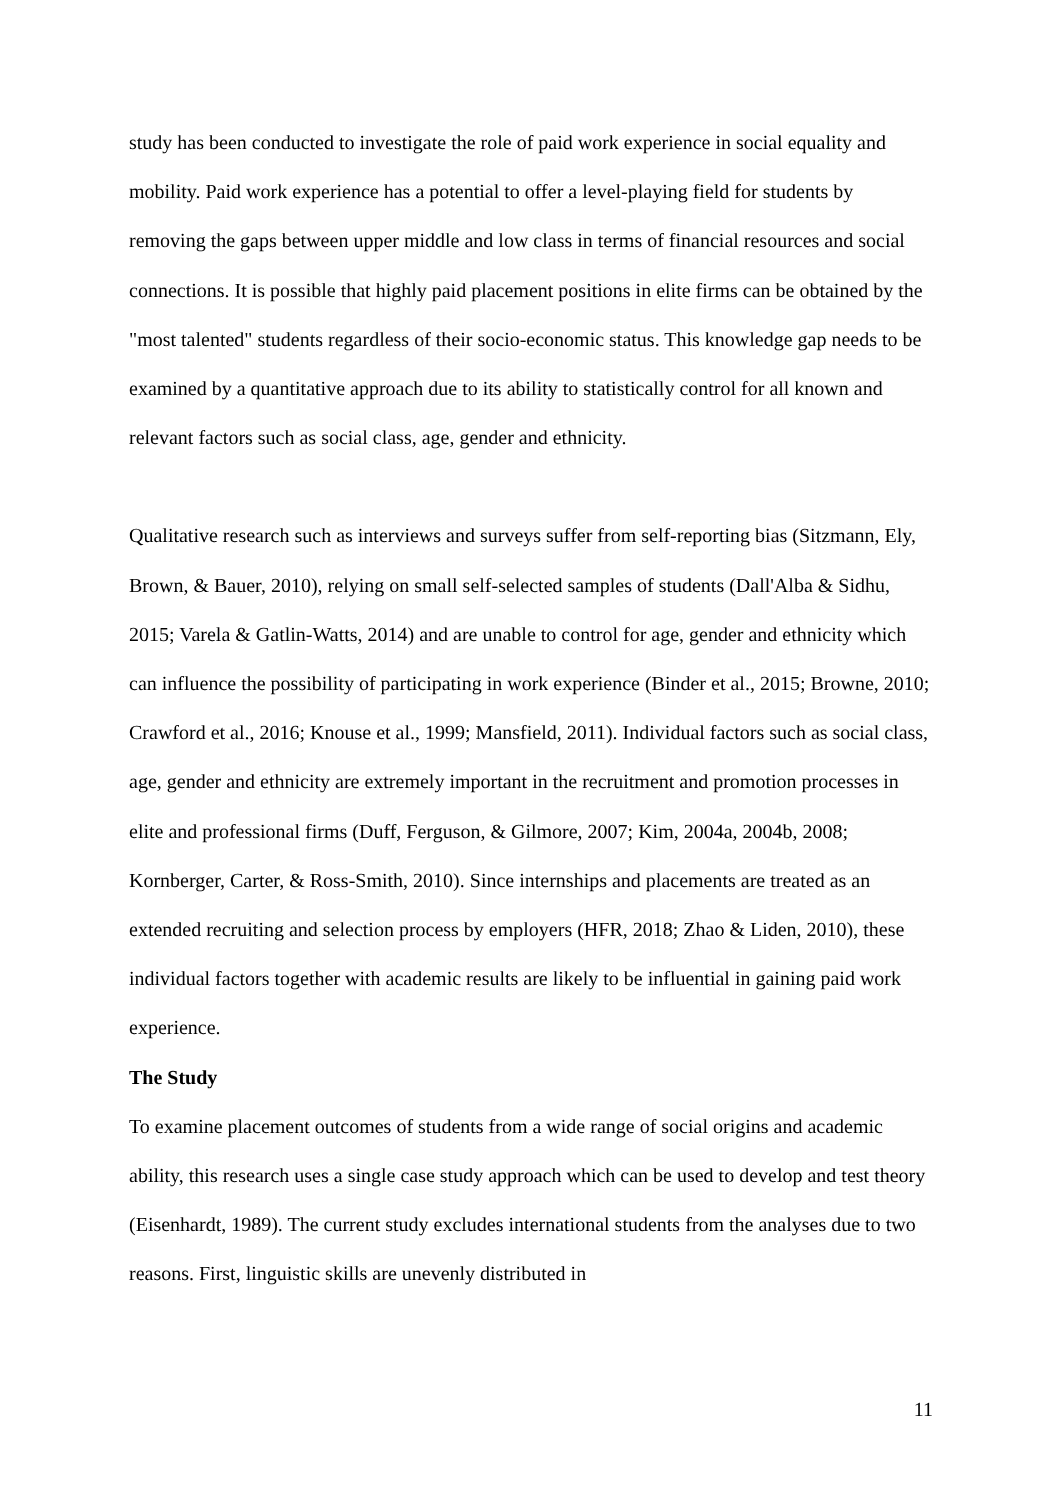study has been conducted to investigate the role of paid work experience in social equality and mobility. Paid work experience has a potential to offer a level-playing field for students by removing the gaps between upper middle and low class in terms of financial resources and social connections. It is possible that highly paid placement positions in elite firms can be obtained by the "most talented" students regardless of their socio-economic status. This knowledge gap needs to be examined by a quantitative approach due to its ability to statistically control for all known and relevant factors such as social class, age, gender and ethnicity.
Qualitative research such as interviews and surveys suffer from self-reporting bias (Sitzmann, Ely, Brown, & Bauer, 2010), relying on small self-selected samples of students (Dall'Alba & Sidhu, 2015; Varela & Gatlin-Watts, 2014) and are unable to control for age, gender and ethnicity which can influence the possibility of participating in work experience (Binder et al., 2015; Browne, 2010; Crawford et al., 2016; Knouse et al., 1999; Mansfield, 2011). Individual factors such as social class, age, gender and ethnicity are extremely important in the recruitment and promotion processes in elite and professional firms (Duff, Ferguson, & Gilmore, 2007; Kim, 2004a, 2004b, 2008; Kornberger, Carter, & Ross-Smith, 2010). Since internships and placements are treated as an extended recruiting and selection process by employers (HFR, 2018; Zhao & Liden, 2010), these individual factors together with academic results are likely to be influential in gaining paid work experience.
The Study
To examine placement outcomes of students from a wide range of social origins and academic ability, this research uses a single case study approach which can be used to develop and test theory (Eisenhardt, 1989). The current study excludes international students from the analyses due to two reasons. First, linguistic skills are unevenly distributed in
11